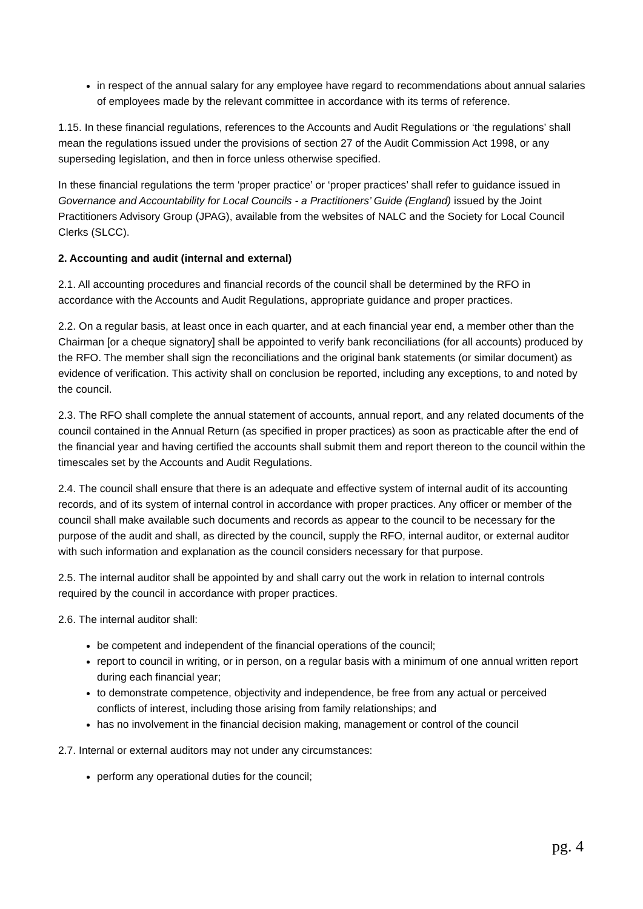in respect of the annual salary for any employee have regard to recommendations about annual salaries of employees made by the relevant committee in accordance with its terms of reference.
1.15. In these financial regulations, references to the Accounts and Audit Regulations or ‘the regulations’ shall mean the regulations issued under the provisions of section 27 of the Audit Commission Act 1998, or any superseding legislation, and then in force unless otherwise specified.
In these financial regulations the term ‘proper practice’ or ‘proper practices’ shall refer to guidance issued in Governance and Accountability for Local Councils - a Practitioners’ Guide (England) issued by the Joint Practitioners Advisory Group (JPAG), available from the websites of NALC and the Society for Local Council Clerks (SLCC).
2. Accounting and audit (internal and external)
2.1. All accounting procedures and financial records of the council shall be determined by the RFO in accordance with the Accounts and Audit Regulations, appropriate guidance and proper practices.
2.2. On a regular basis, at least once in each quarter, and at each financial year end, a member other than the Chairman [or a cheque signatory] shall be appointed to verify bank reconciliations (for all accounts) produced by the RFO. The member shall sign the reconciliations and the original bank statements (or similar document) as evidence of verification. This activity shall on conclusion be reported, including any exceptions, to and noted by the council.
2.3. The RFO shall complete the annual statement of accounts, annual report, and any related documents of the council contained in the Annual Return (as specified in proper practices) as soon as practicable after the end of the financial year and having certified the accounts shall submit them and report thereon to the council within the timescales set by the Accounts and Audit Regulations.
2.4. The council shall ensure that there is an adequate and effective system of internal audit of its accounting records, and of its system of internal control in accordance with proper practices. Any officer or member of the council shall make available such documents and records as appear to the council to be necessary for the purpose of the audit and shall, as directed by the council, supply the RFO, internal auditor, or external auditor with such information and explanation as the council considers necessary for that purpose.
2.5. The internal auditor shall be appointed by and shall carry out the work in relation to internal controls required by the council in accordance with proper practices.
2.6. The internal auditor shall:
be competent and independent of the financial operations of the council;
report to council in writing, or in person, on a regular basis with a minimum of one annual written report during each financial year;
to demonstrate competence, objectivity and independence, be free from any actual or perceived conflicts of interest, including those arising from family relationships; and
has no involvement in the financial decision making, management or control of the council
2.7. Internal or external auditors may not under any circumstances:
perform any operational duties for the council;
pg. 4